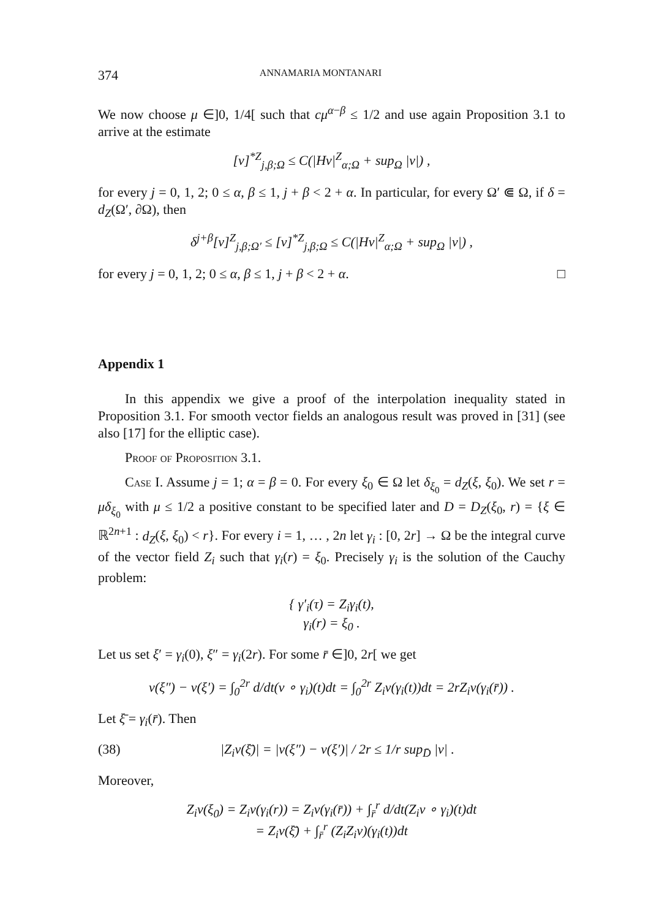374 ANNAMARIA MONTANARI
We now choose μ ∈]0, 1/4[ such that cμ<sup>α−β</sup> ≤ 1/2 and use again Proposition 3.1 to arrive at the estimate
[v]<sup>*Z</sup><sub>j,β;Ω</sub> ≤ C(|Hv|<sup>Z</sup><sub>α;Ω</sub> + sup<sub>Ω</sub> |v|) ,
for every j = 0, 1, 2; 0 ≤ α, β ≤ 1, j + β < 2 + α. In particular, for every Ω′ ⋐ Ω, if δ = d<sub>Z</sub>(Ω′, ∂Ω), then
δ<sup>j+β</sup>[v]<sup>Z</sup><sub>j,β;Ω′</sub> ≤ [v]<sup>*Z</sup><sub>j,β;Ω</sub> ≤ C(|Hv|<sup>Z</sup><sub>α;Ω</sub> + sup<sub>Ω</sub> |v|) ,
for every j = 0, 1, 2; 0 ≤ α, β ≤ 1, j + β < 2 + α. □
Appendix 1
In this appendix we give a proof of the interpolation inequality stated in Proposition 3.1. For smooth vector fields an analogous result was proved in [31] (see also [17] for the elliptic case).
Proof of Proposition 3.1.
Case I. Assume j = 1; α = β = 0. For every ξ<sub>0</sub> ∈ Ω let δ<sub>ξ<sub>0</sub></sub> = d<sub>Z</sub>(ξ, ξ<sub>0</sub>). We set r = μδ<sub>ξ<sub>0</sub></sub> with μ ≤ 1/2 a positive constant to be specified later and D = D<sub>Z</sub>(ξ<sub>0</sub>, r) = {ξ ∈ ℝ<sup>2n+1</sup> : d<sub>Z</sub>(ξ, ξ<sub>0</sub>) < r}. For every i = 1, … , 2n let γ<sub>i</sub> : [0, 2r] → Ω be the integral curve of the vector field Z<sub>i</sub> such that γ<sub>i</sub>(r) = ξ<sub>0</sub>. Precisely γ<sub>i</sub> is the solution of the Cauchy problem:
{ γ′<sub>i</sub>(τ) = Z<sub>i</sub>γ<sub>i</sub>(t),
γ<sub>i</sub>(r) = ξ<sub>0</sub> .
Let us set ξ′ = γ<sub>i</sub>(0), ξ″ = γ<sub>i</sub>(2r). For some r̄ ∈]0, 2r[ we get
v(ξ″) − v(ξ′) = ∫<sub>0</sub><sup>2r</sup> d/dt(v ∘ γ<sub>i</sub>)(t)dt = ∫<sub>0</sub><sup>2r</sup> Z<sub>i</sub>v(γ<sub>i</sub>(t))dt = 2rZ<sub>i</sub>v(γ<sub>i</sub>(r̄)) .
Let ξ̄ = γ<sub>i</sub>(r̄). Then
(38) |Z<sub>i</sub>v(ξ̄)| = |v(ξ″) − v(ξ′)| / 2r ≤ 1/r sup<sub>D̄</sub> |v| .
Moreover,
Z<sub>i</sub>v(ξ<sub>0</sub>) = Z<sub>i</sub>v(γ<sub>i</sub>(r)) = Z<sub>i</sub>v(γ<sub>i</sub>(r̄)) + ∫<sub>r̄</sub><sup>r</sup> d/dt(Z<sub>i</sub>v ∘ γ<sub>i</sub>)(t)dt
= Z<sub>i</sub>v(ξ̄) + ∫<sub>r̄</sub><sup>r</sup> (Z<sub>i</sub>Z<sub>i</sub>v)(γ<sub>i</sub>(t))dt